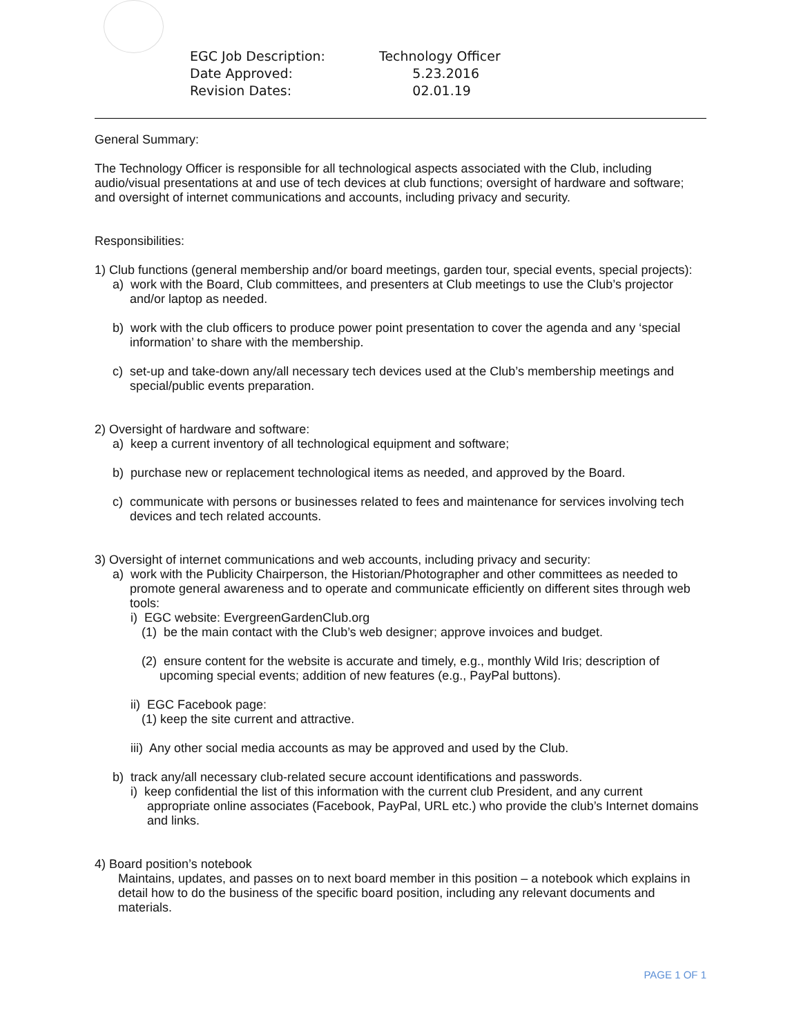| EGC Job Description: | Technology Officer |
| Date Approved: | 5.23.2016 |
| Revision Dates: | 02.01.19 |
General Summary:
The Technology Officer is responsible for all technological aspects associated with the Club, including audio/visual presentations at and use of tech devices at club functions; oversight of hardware and software; and oversight of internet communications and accounts, including privacy and security.
Responsibilities:
1) Club functions (general membership and/or board meetings, garden tour, special events, special projects):
a) work with the Board, Club committees, and presenters at Club meetings to use the Club’s projector and/or laptop as needed.
b) work with the club officers to produce power point presentation to cover the agenda and any ‘special information’ to share with the membership.
c) set-up and take-down any/all necessary tech devices used at the Club’s membership meetings and special/public events preparation.
2) Oversight of hardware and software:
a) keep a current inventory of all technological equipment and software;
b) purchase new or replacement technological items as needed, and approved by the Board.
c) communicate with persons or businesses related to fees and maintenance for services involving tech devices and tech related accounts.
3) Oversight of internet communications and web accounts, including privacy and security:
a) work with the Publicity Chairperson, the Historian/Photographer and other committees as needed to promote general awareness and to operate and communicate efficiently on different sites through web tools:
i) EGC website: EvergreenGardenClub.org
(1) be the main contact with the Club’s web designer; approve invoices and budget.
(2) ensure content for the website is accurate and timely, e.g., monthly Wild Iris; description of upcoming special events; addition of new features (e.g., PayPal buttons).
ii) EGC Facebook page:
(1) keep the site current and attractive.
iii) Any other social media accounts as may be approved and used by the Club.
b) track any/all necessary club-related secure account identifications and passwords.
i) keep confidential the list of this information with the current club President, and any current appropriate online associates (Facebook, PayPal, URL etc.) who provide the club’s Internet domains and links.
4) Board position’s notebook
Maintains, updates, and passes on to next board member in this position – a notebook which explains in detail how to do the business of the specific board position, including any relevant documents and materials.
PAGE 1 OF 1